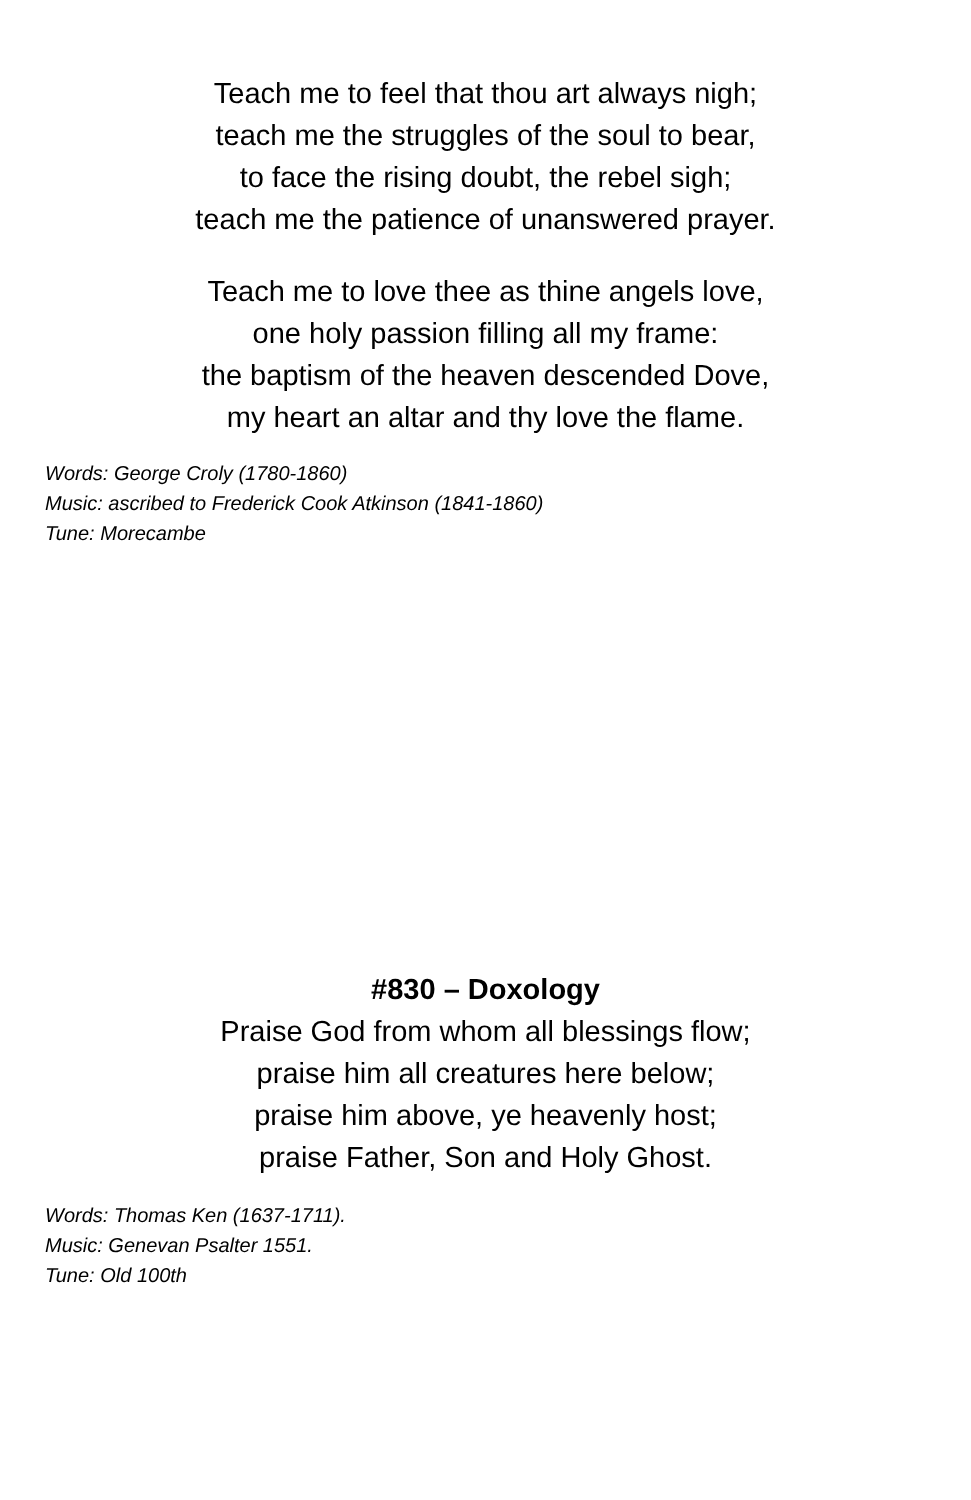Teach me to feel that thou art always nigh;
teach me the struggles of the soul to bear,
to face the rising doubt, the rebel sigh;
teach me the patience of unanswered prayer.
Teach me to love thee as thine angels love,
one holy passion filling all my frame:
the baptism of the heaven descended Dove,
my heart an altar and thy love the flame.
Words: George Croly (1780-1860)
Music: ascribed to Frederick Cook Atkinson (1841-1860)
Tune: Morecambe
#830 – Doxology
Praise God from whom all blessings flow;
praise him all creatures here below;
praise him above, ye heavenly host;
praise Father, Son and Holy Ghost.
Words: Thomas Ken (1637-1711).
Music: Genevan Psalter 1551.
Tune: Old 100th